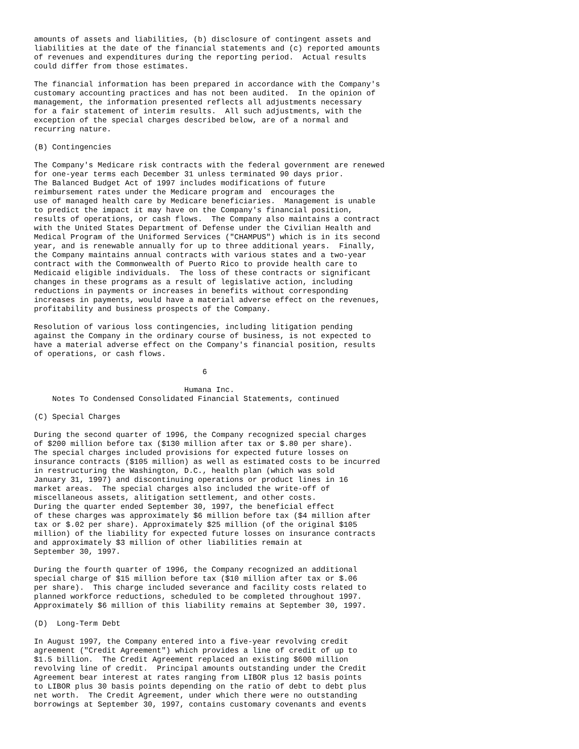amounts of assets and liabilities, (b) disclosure of contingent assets and
liabilities at the date of the financial statements and (c) reported amounts
of revenues and expenditures during the reporting period.  Actual results
could differ from those estimates.

The financial information has been prepared in accordance with the Company's
customary accounting practices and has not been audited.  In the opinion of
management, the information presented reflects all adjustments necessary
for a fair statement of interim results.  All such adjustments, with the
exception of the special charges described below, are of a normal and
recurring nature.

(B) Contingencies

The Company's Medicare risk contracts with the federal government are renewed
for one-year terms each December 31 unless terminated 90 days prior.
The Balanced Budget Act of 1997 includes modifications of future
reimbursement rates under the Medicare program and  encourages the
use of managed health care by Medicare beneficiaries.  Management is unable
to predict the impact it may have on the Company's financial position,
results of operations, or cash flows.  The Company also maintains a contract
with the United States Department of Defense under the Civilian Health and
Medical Program of the Uniformed Services ("CHAMPUS") which is in its second
year, and is renewable annually for up to three additional years.  Finally,
the Company maintains annual contracts with various states and a two-year
contract with the Commonwealth of Puerto Rico to provide health care to
Medicaid eligible individuals.  The loss of these contracts or significant
changes in these programs as a result of legislative action, including
reductions in payments or increases in benefits without corresponding
increases in payments, would have a material adverse effect on the revenues,
profitability and business prospects of the Company.

Resolution of various loss contingencies, including litigation pending
against the Company in the ordinary course of business, is not expected to
have a material adverse effect on the Company's financial position, results
of operations, or cash flows.

                                     6

                                 Humana Inc.
    Notes To Condensed Consolidated Financial Statements, continued

(C) Special Charges

During the second quarter of 1996, the Company recognized special charges
of $200 million before tax ($130 million after tax or $.80 per share).
The special charges included provisions for expected future losses on
insurance contracts ($105 million) as well as estimated costs to be incurred
in restructuring the Washington, D.C., health plan (which was sold
January 31, 1997) and discontinuing operations or product lines in 16
market areas.  The special charges also included the write-off of
miscellaneous assets, alitigation settlement, and other costs.
During the quarter ended September 30, 1997, the beneficial effect
of these charges was approximately $6 million before tax ($4 million after
tax or $.02 per share). Approximately $25 million (of the original $105
million) of the liability for expected future losses on insurance contracts
and approximately $3 million of other liabilities remain at
September 30, 1997.

During the fourth quarter of 1996, the Company recognized an additional
special charge of $15 million before tax ($10 million after tax or $.06
per share).  This charge included severance and facility costs related to
planned workforce reductions, scheduled to be completed throughout 1997.
Approximately $6 million of this liability remains at September 30, 1997.

(D)  Long-Term Debt

In August 1997, the Company entered into a five-year revolving credit
agreement ("Credit Agreement") which provides a line of credit of up to
$1.5 billion.  The Credit Agreement replaced an existing $600 million
revolving line of credit.  Principal amounts outstanding under the Credit
Agreement bear interest at rates ranging from LIBOR plus 12 basis points
to LIBOR plus 30 basis points depending on the ratio of debt to debt plus
net worth.  The Credit Agreement, under which there were no outstanding
borrowings at September 30, 1997, contains customary covenants and events